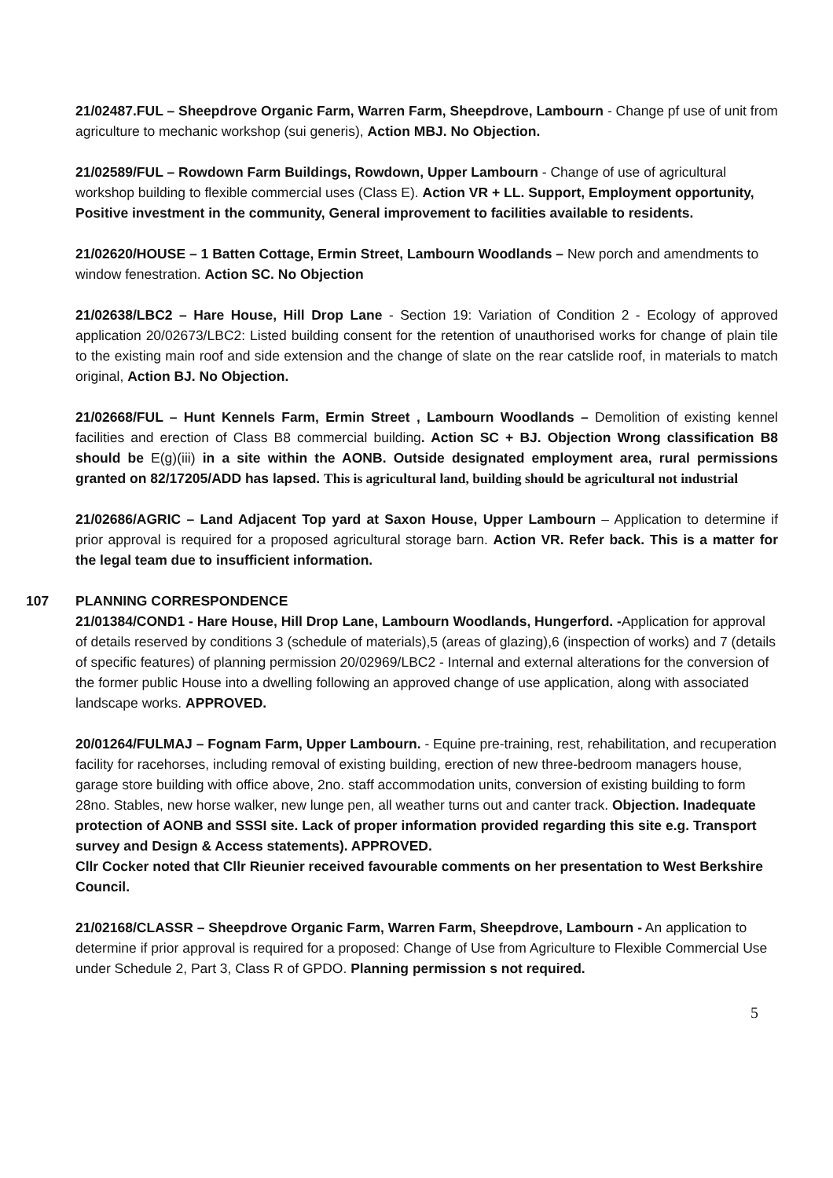21/02487.FUL – Sheepdrove Organic Farm, Warren Farm, Sheepdrove, Lambourn - Change pf use of unit from agriculture to mechanic workshop (sui generis), Action MBJ. No Objection.
21/02589/FUL – Rowdown Farm Buildings, Rowdown, Upper Lambourn - Change of use of agricultural workshop building to flexible commercial uses (Class E). Action VR + LL. Support, Employment opportunity, Positive investment in the community, General improvement to facilities available to residents.
21/02620/HOUSE – 1 Batten Cottage, Ermin Street, Lambourn Woodlands – New porch and amendments to window fenestration. Action SC. No Objection
21/02638/LBC2 – Hare House, Hill Drop Lane - Section 19: Variation of Condition 2 - Ecology of approved application 20/02673/LBC2: Listed building consent for the retention of unauthorised works for change of plain tile to the existing main roof and side extension and the change of slate on the rear catslide roof, in materials to match original, Action BJ. No Objection.
21/02668/FUL – Hunt Kennels Farm, Ermin Street , Lambourn Woodlands – Demolition of existing kennel facilities and erection of Class B8 commercial building. Action SC + BJ. Objection Wrong classification B8 should be E(g)(iii) in a site within the AONB. Outside designated employment area, rural permissions granted on 82/17205/ADD has lapsed. This is agricultural land, building should be agricultural not industrial
21/02686/AGRIC – Land Adjacent Top yard at Saxon House, Upper Lambourn – Application to determine if prior approval is required for a proposed agricultural storage barn. Action VR. Refer back. This is a matter for the legal team due to insufficient information.
107 PLANNING CORRESPONDENCE
21/01384/COND1 - Hare House, Hill Drop Lane, Lambourn Woodlands, Hungerford. -Application for approval of details reserved by conditions 3 (schedule of materials),5 (areas of glazing),6 (inspection of works) and 7 (details of specific features) of planning permission 20/02969/LBC2 - Internal and external alterations for the conversion of the former public House into a dwelling following an approved change of use application, along with associated landscape works. APPROVED.
20/01264/FULMAJ – Fognam Farm, Upper Lambourn. - Equine pre-training, rest, rehabilitation, and recuperation facility for racehorses, including removal of existing building, erection of new three-bedroom managers house, garage store building with office above, 2no. staff accommodation units, conversion of existing building to form 28no. Stables, new horse walker, new lunge pen, all weather turns out and canter track. Objection. Inadequate protection of AONB and SSSI site. Lack of proper information provided regarding this site e.g. Transport survey and Design & Access statements). APPROVED.
Cllr Cocker noted that Cllr Rieunier received favourable comments on her presentation to West Berkshire Council.
21/02168/CLASSR – Sheepdrove Organic Farm, Warren Farm, Sheepdrove, Lambourn - An application to determine if prior approval is required for a proposed: Change of Use from Agriculture to Flexible Commercial Use under Schedule 2, Part 3, Class R of GPDO. Planning permission s not required.
5